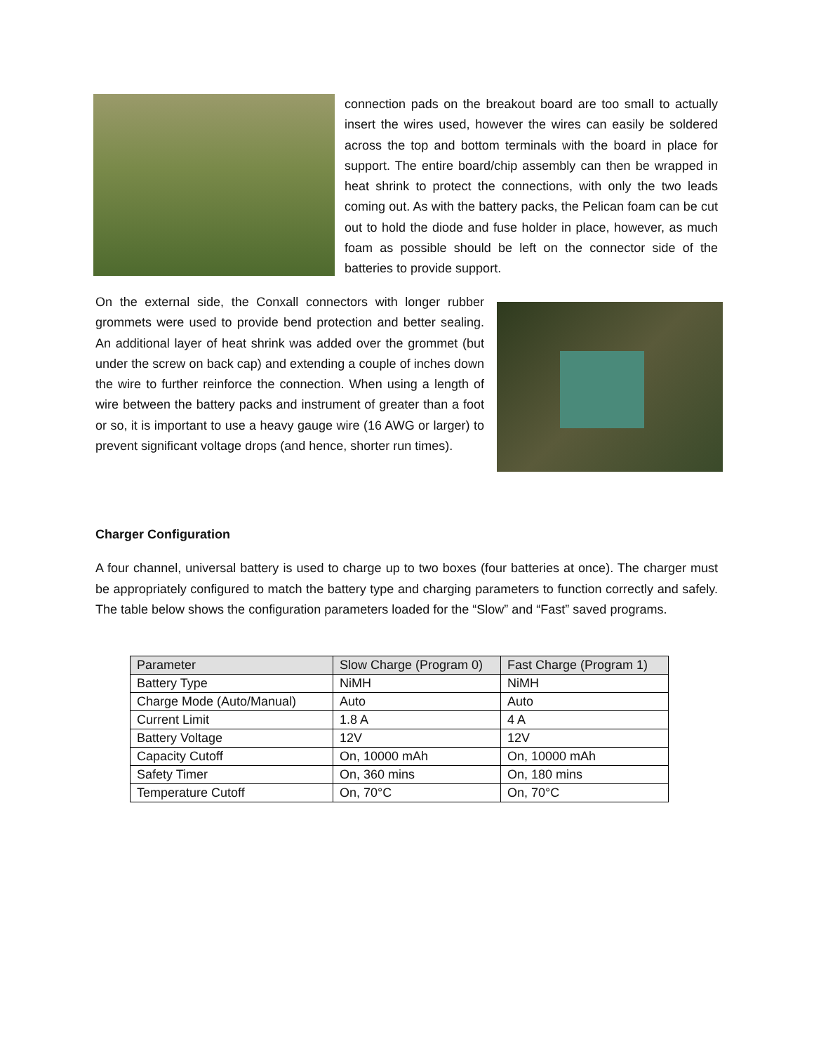connection pads on the breakout board are too small to actually insert the wires used, however the wires can easily be soldered across the top and bottom terminals with the board in place for support. The entire board/chip assembly can then be wrapped in heat shrink to protect the connections, with only the two leads coming out. As with the battery packs, the Pelican foam can be cut out to hold the diode and fuse holder in place, however, as much foam as possible should be left on the connector side of the batteries to provide support.
On the external side, the Conxall connectors with longer rubber grommets were used to provide bend protection and better sealing. An additional layer of heat shrink was added over the grommet (but under the screw on back cap) and extending a couple of inches down the wire to further reinforce the connection. When using a length of wire between the battery packs and instrument of greater than a foot or so, it is important to use a heavy gauge wire (16 AWG or larger) to prevent significant voltage drops (and hence, shorter run times).
Charger Configuration
A four channel, universal battery is used to charge up to two boxes (four batteries at once). The charger must be appropriately configured to match the battery type and charging parameters to function correctly and safely. The table below shows the configuration parameters loaded for the “Slow” and “Fast” saved programs.
| Parameter | Slow Charge (Program 0) | Fast Charge (Program 1) |
| --- | --- | --- |
| Battery Type | NiMH | NiMH |
| Charge Mode (Auto/Manual) | Auto | Auto |
| Current Limit | 1.8 A | 4 A |
| Battery Voltage | 12V | 12V |
| Capacity Cutoff | On, 10000 mAh | On, 10000 mAh |
| Safety Timer | On, 360 mins | On, 180 mins |
| Temperature Cutoff | On, 70°C | On, 70°C |